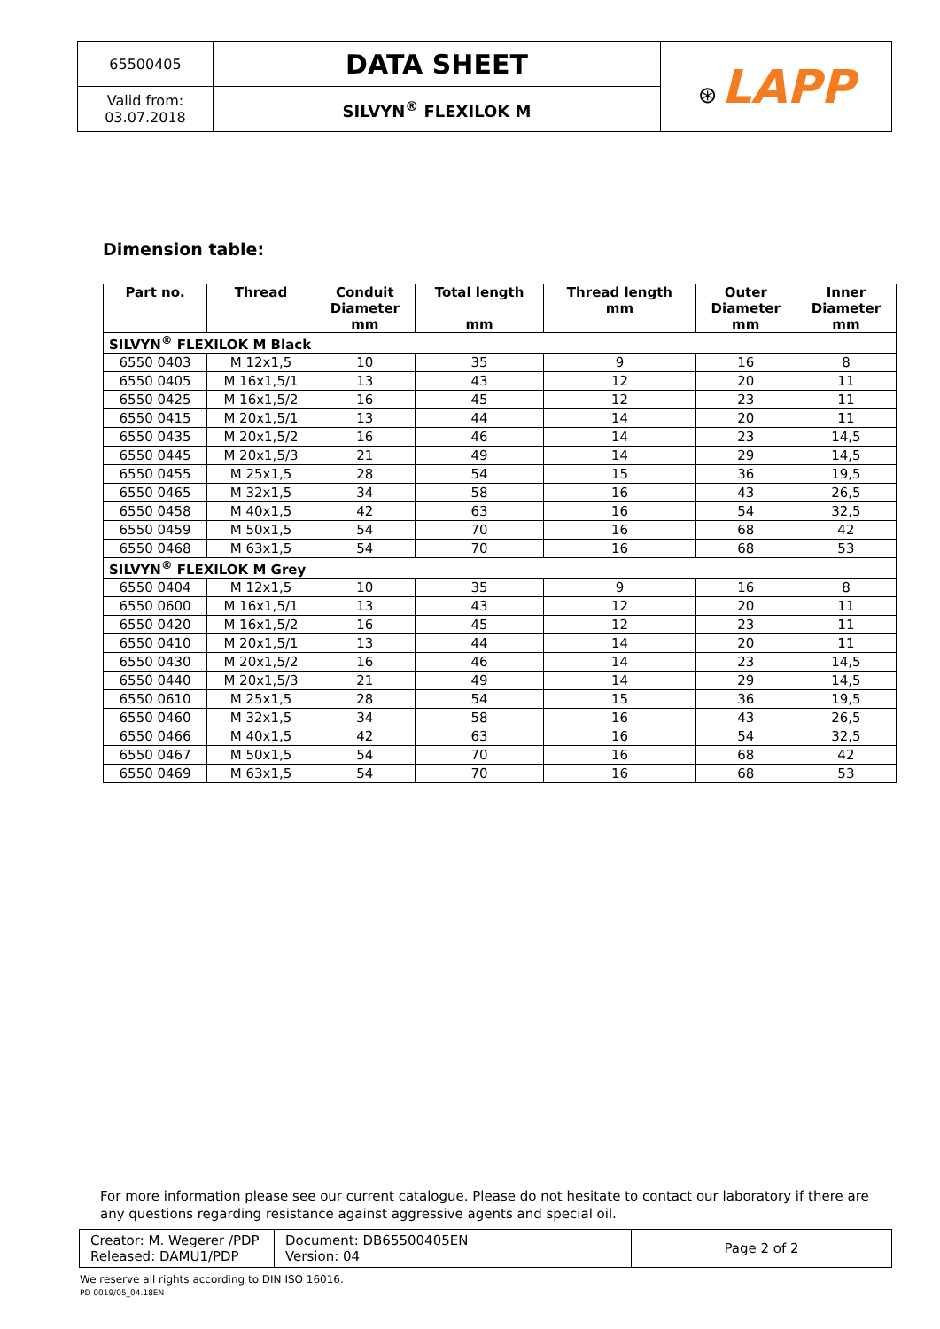| 65500405 | DATA SHEET | ⊛ LAPP |
| Valid from: 03.07.2018 | SILVYN<sup>®</sup> FLEXILOK M | |
Dimension table:
| Part no. | Thread | Conduit Diameter mm | Total length mm | Thread length mm | Outer Diameter mm | Inner Diameter mm |
| --- | --- | --- | --- | --- | --- | --- |
| SILVYN<sup>®</sup> FLEXILOK M Black | | | | | | |
| 6550 0403 | M 12x1,5 | 10 | 35 | 9 | 16 | 8 |
| 6550 0405 | M 16x1,5/1 | 13 | 43 | 12 | 20 | 11 |
| 6550 0425 | M 16x1,5/2 | 16 | 45 | 12 | 23 | 11 |
| 6550 0415 | M 20x1,5/1 | 13 | 44 | 14 | 20 | 11 |
| 6550 0435 | M 20x1,5/2 | 16 | 46 | 14 | 23 | 14,5 |
| 6550 0445 | M 20x1,5/3 | 21 | 49 | 14 | 29 | 14,5 |
| 6550 0455 | M 25x1,5 | 28 | 54 | 15 | 36 | 19,5 |
| 6550 0465 | M 32x1,5 | 34 | 58 | 16 | 43 | 26,5 |
| 6550 0458 | M 40x1,5 | 42 | 63 | 16 | 54 | 32,5 |
| 6550 0459 | M 50x1,5 | 54 | 70 | 16 | 68 | 42 |
| 6550 0468 | M 63x1,5 | 54 | 70 | 16 | 68 | 53 |
| SILVYN<sup>®</sup> FLEXILOK M Grey | | | | | | |
| 6550 0404 | M 12x1,5 | 10 | 35 | 9 | 16 | 8 |
| 6550 0600 | M 16x1,5/1 | 13 | 43 | 12 | 20 | 11 |
| 6550 0420 | M 16x1,5/2 | 16 | 45 | 12 | 23 | 11 |
| 6550 0410 | M 20x1,5/1 | 13 | 44 | 14 | 20 | 11 |
| 6550 0430 | M 20x1,5/2 | 16 | 46 | 14 | 23 | 14,5 |
| 6550 0440 | M 20x1,5/3 | 21 | 49 | 14 | 29 | 14,5 |
| 6550 0610 | M 25x1,5 | 28 | 54 | 15 | 36 | 19,5 |
| 6550 0460 | M 32x1,5 | 34 | 58 | 16 | 43 | 26,5 |
| 6550 0466 | M 40x1,5 | 42 | 63 | 16 | 54 | 32,5 |
| 6550 0467 | M 50x1,5 | 54 | 70 | 16 | 68 | 42 |
| 6550 0469 | M 63x1,5 | 54 | 70 | 16 | 68 | 53 |
For more information please see our current catalogue. Please do not hesitate to contact our laboratory if there are any questions regarding resistance against aggressive agents and special oil.
| Creator: M. Wegerer /PDP Released: DAMU1/PDP | Document: DB65500405EN Version: 04 | Page 2 of 2 |
We reserve all rights according to DIN ISO 16016.
PD 0019/05_04.18EN